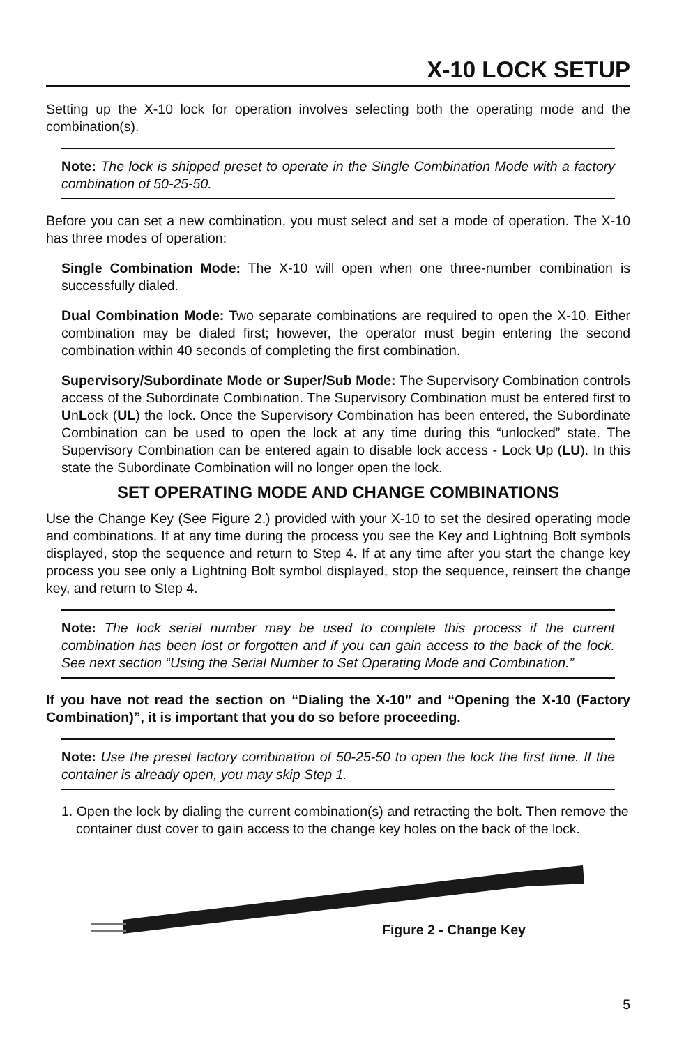X-10 LOCK SETUP
Setting up the X-10 lock for operation involves selecting both the operating mode and the combination(s).
Note: The lock is shipped preset to operate in the Single Combination Mode with a factory combination of 50-25-50.
Before you can set a new combination, you must select and set a mode of operation. The X-10 has three modes of operation:
Single Combination Mode: The X-10 will open when one three-number combination is successfully dialed.
Dual Combination Mode: Two separate combinations are required to open the X-10. Either combination may be dialed first; however, the operator must begin entering the second combination within 40 seconds of completing the first combination.
Supervisory/Subordinate Mode or Super/Sub Mode: The Supervisory Combination controls access of the Subordinate Combination. The Supervisory Combination must be entered first to UnLock (UL) the lock. Once the Supervisory Combination has been entered, the Subordinate Combination can be used to open the lock at any time during this “unlocked” state. The Supervisory Combination can be entered again to disable lock access - Lock Up (LU). In this state the Subordinate Combination will no longer open the lock.
SET OPERATING MODE AND CHANGE COMBINATIONS
Use the Change Key (See Figure 2.) provided with your X-10 to set the desired operating mode and combinations. If at any time during the process you see the Key and Lightning Bolt symbols displayed, stop the sequence and return to Step 4. If at any time after you start the change key process you see only a Lightning Bolt symbol displayed, stop the sequence, reinsert the change key, and return to Step 4.
Note: The lock serial number may be used to complete this process if the current combination has been lost or forgotten and if you can gain access to the back of the lock. See next section “Using the Serial Number to Set Operating Mode and Combination.”
If you have not read the section on “Dialing the X-10” and “Opening the X-10 (Factory Combination)”, it is important that you do so before proceeding.
Note: Use the preset factory combination of 50-25-50 to open the lock the first time. If the container is already open, you may skip Step 1.
1. Open the lock by dialing the current combination(s) and retracting the bolt. Then remove the container dust cover to gain access to the change key holes on the back of the lock.
Figure 2 - Change Key
5